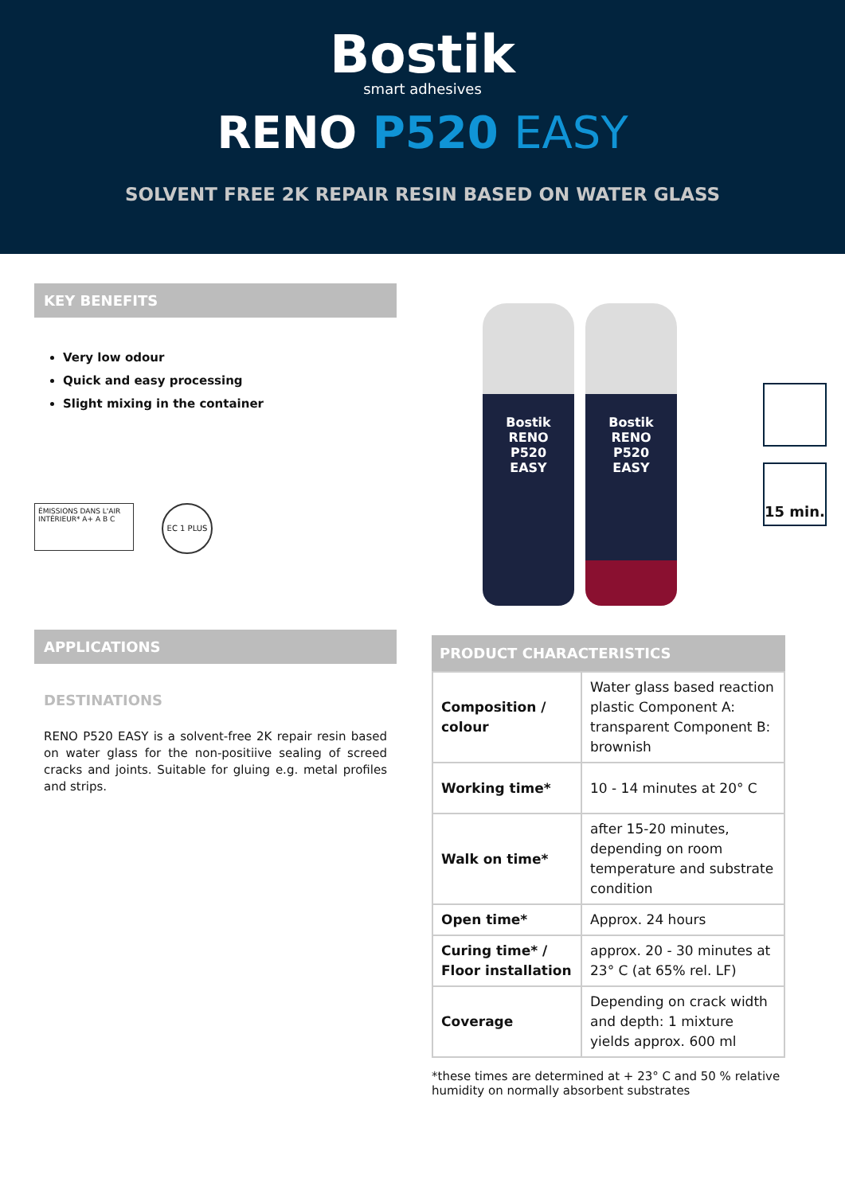Bostik
smart adhesives
RENO P520 EASY
SOLVENT FREE 2K REPAIR RESIN BASED ON WATER GLASS
KEY BENEFITS
Very low odour
Quick and easy processing
Slight mixing in the container
ÉMISSIONS DANS L'AIR INTÉRIEUR* A+ A B C
EC 1 PLUS
Bostik
RENO
P520
EASY
Bostik
RENO
P520
EASY
15 min.
APPLICATIONS
DESTINATIONS
RENO P520 EASY is a solvent-free 2K repair resin based on water glass for the non-positiive sealing of screed cracks and joints. Suitable for gluing e.g. metal profiles and strips.
PRODUCT CHARACTERISTICS
| Composition / colour | Water glass based reaction plastic Component A: transparent Component B: brownish |
| Working time* | 10 - 14 minutes at 20° C |
| Walk on time* | after 15-20 minutes, depending on room temperature and substrate condition |
| Open time* | Approx. 24 hours |
| Curing time* / Floor installation | approx. 20 - 30 minutes at 23° C (at 65% rel. LF) |
| Coverage | Depending on crack width and depth: 1 mixture yields approx. 600 ml |
*these times are determined at + 23° C and 50 % relative humidity on normally absorbent substrates